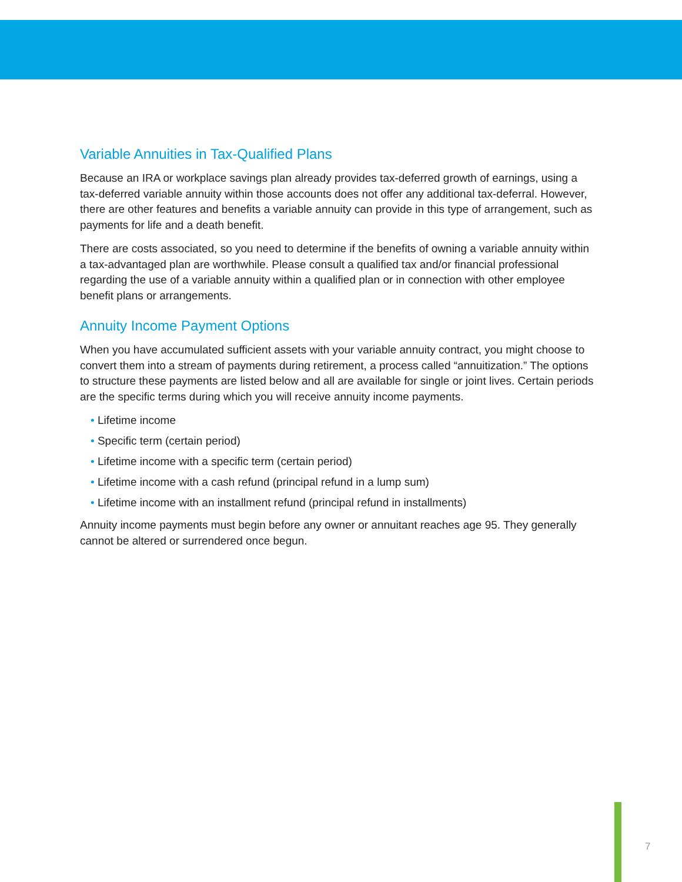Variable Annuities in Tax-Qualified Plans
Because an IRA or workplace savings plan already provides tax-deferred growth of earnings, using a tax-deferred variable annuity within those accounts does not offer any additional tax-deferral. However, there are other features and benefits a variable annuity can provide in this type of arrangement, such as payments for life and a death benefit.
There are costs associated, so you need to determine if the benefits of owning a variable annuity within a tax-advantaged plan are worthwhile. Please consult a qualified tax and/or financial professional regarding the use of a variable annuity within a qualified plan or in connection with other employee benefit plans or arrangements.
Annuity Income Payment Options
When you have accumulated sufficient assets with your variable annuity contract, you might choose to convert them into a stream of payments during retirement, a process called “annuitization.” The options to structure these payments are listed below and all are available for single or joint lives. Certain periods are the specific terms during which you will receive annuity income payments.
• Lifetime income
• Specific term (certain period)
• Lifetime income with a specific term (certain period)
• Lifetime income with a cash refund (principal refund in a lump sum)
• Lifetime income with an installment refund (principal refund in installments)
Annuity income payments must begin before any owner or annuitant reaches age 95. They generally cannot be altered or surrendered once begun.
7